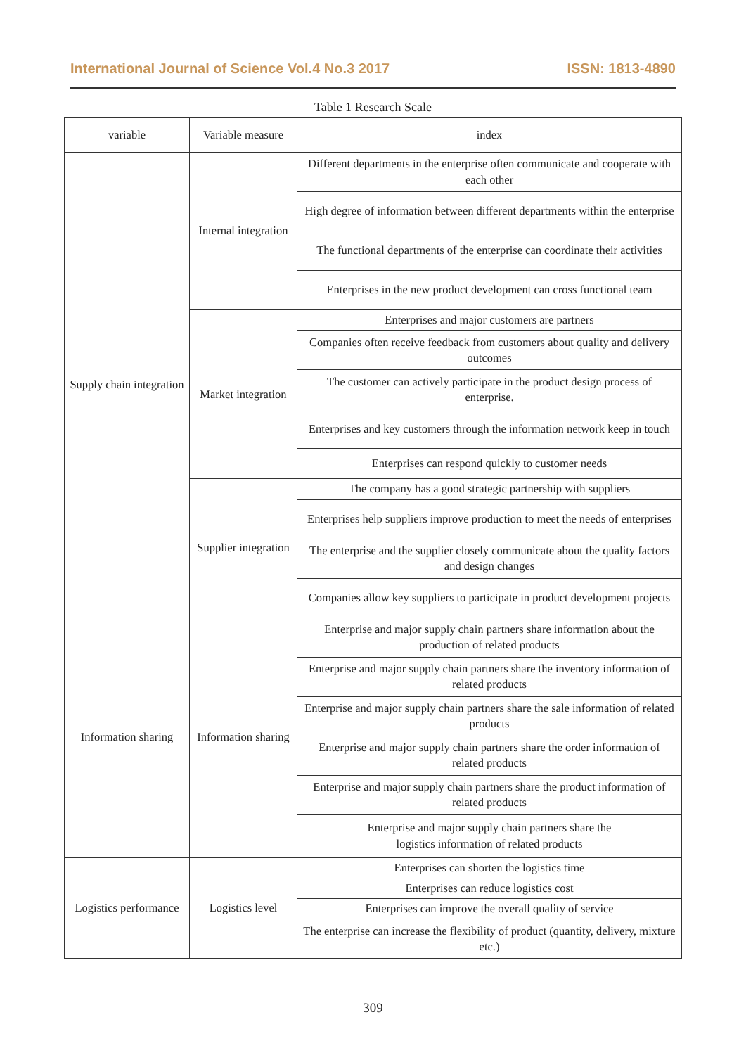International Journal of Science Vol.4 No.3 2017 ISSN: 1813-4890
Table 1 Research Scale
| variable | Variable measure | index |
| --- | --- | --- |
| Supply chain integration | Internal integration | Different departments in the enterprise often communicate and cooperate with each other |
| | | High degree of information between different departments within the enterprise |
| | | The functional departments of the enterprise can coordinate their activities |
| | | Enterprises in the new product development can cross functional team |
| | Market integration | Enterprises and major customers are partners |
| | | Companies often receive feedback from customers about quality and delivery outcomes |
| | | The customer can actively participate in the product design process of enterprise. |
| | | Enterprises and key customers through the information network keep in touch |
| | | Enterprises can respond quickly to customer needs |
| | Supplier integration | The company has a good strategic partnership with suppliers |
| | | Enterprises help suppliers improve production to meet the needs of enterprises |
| | | The enterprise and the supplier closely communicate about the quality factors and design changes |
| | | Companies allow key suppliers to participate in product development projects |
| Information sharing | Information sharing | Enterprise and major supply chain partners share information about the production of related products |
| | | Enterprise and major supply chain partners share the inventory information of related products |
| | | Enterprise and major supply chain partners share the sale information of related products |
| | | Enterprise and major supply chain partners share the order information of related products |
| | | Enterprise and major supply chain partners share the product information of related products |
| | | Enterprise and major supply chain partners share the logistics information of related products |
| Logistics performance | Logistics level | Enterprises can shorten the logistics time |
| | | Enterprises can reduce logistics cost |
| | | Enterprises can improve the overall quality of service |
| | | The enterprise can increase the flexibility of product (quantity, delivery, mixture etc.) |
309